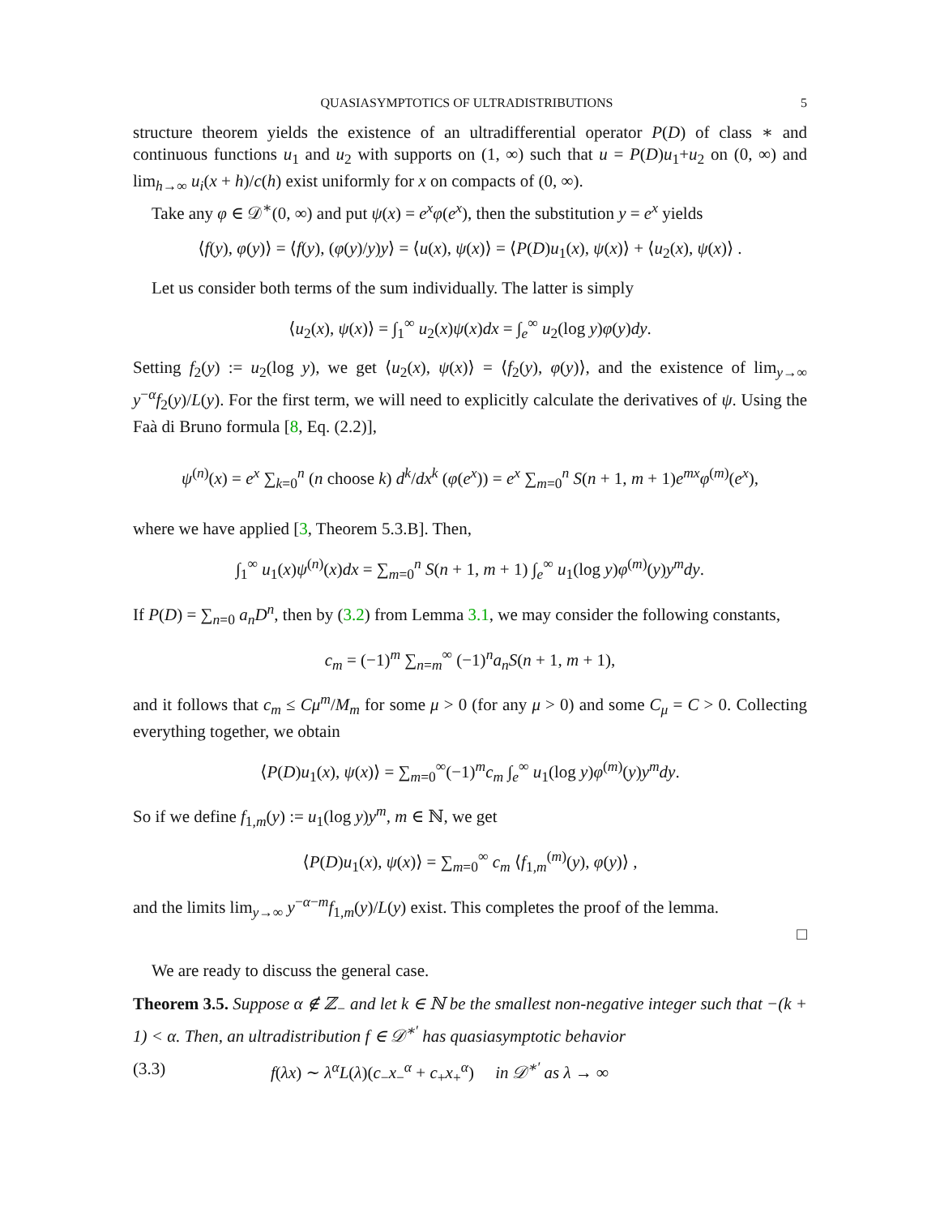QUASIASYMPTOTICS OF ULTRADISTRIBUTIONS 5
structure theorem yields the existence of an ultradifferential operator P(D) of class ∗ and continuous functions u<sub>1</sub> and u<sub>2</sub> with supports on (1, ∞) such that u = P(D)u<sub>1</sub>+u<sub>2</sub> on (0, ∞) and lim<sub>h→∞</sub> u<sub>i</sub>(x + h)/c(h) exist uniformly for x on compacts of (0, ∞).
Take any φ ∈ 𝒟<sup>∗</sup>(0, ∞) and put ψ(x) = e<sup>x</sup>φ(e<sup>x</sup>), then the substitution y = e<sup>x</sup> yields
⟨f(y), φ(y)⟩ = ⟨f(y), (φ(y)/y)y⟩ = ⟨u(x), ψ(x)⟩ = ⟨P(D)u<sub>1</sub>(x), ψ(x)⟩ + ⟨u<sub>2</sub>(x), ψ(x)⟩ .
Let us consider both terms of the sum individually. The latter is simply
⟨u<sub>2</sub>(x), ψ(x)⟩ = ∫<sub>1</sub><sup>∞</sup> u<sub>2</sub>(x)ψ(x)dx = ∫<sub>e</sub><sup>∞</sup> u<sub>2</sub>(log y)φ(y)dy.
Setting f<sub>2</sub>(y) := u<sub>2</sub>(log y), we get ⟨u<sub>2</sub>(x), ψ(x)⟩ = ⟨f<sub>2</sub>(y), φ(y)⟩, and the existence of lim<sub>y→∞</sub> y<sup>−α</sup>f<sub>2</sub>(y)/L(y). For the first term, we will need to explicitly calculate the derivatives of ψ. Using the Faà di Bruno formula [8, Eq. (2.2)],
ψ<sup>(n)</sup>(x) = e<sup>x</sup> ∑<sub>k=0</sub><sup>n</sup> (n choose k) d<sup>k</sup>/dx<sup>k</sup> (φ(e<sup>x</sup>)) = e<sup>x</sup> ∑<sub>m=0</sub><sup>n</sup> S(n + 1, m + 1)e<sup>mx</sup>φ<sup>(m)</sup>(e<sup>x</sup>),
where we have applied [3, Theorem 5.3.B]. Then,
∫<sub>1</sub><sup>∞</sup> u<sub>1</sub>(x)ψ<sup>(n)</sup>(x)dx = ∑<sub>m=0</sub><sup>n</sup> S(n + 1, m + 1) ∫<sub>e</sub><sup>∞</sup> u<sub>1</sub>(log y)φ<sup>(m)</sup>(y)y<sup>m</sup>dy.
If P(D) = ∑<sub>n=0</sub> a<sub>n</sub>D<sup>n</sup>, then by (3.2) from Lemma 3.1, we may consider the following constants,
c<sub>m</sub> = (−1)<sup>m</sup> ∑<sub>n=m</sub><sup>∞</sup> (−1)<sup>n</sup>a<sub>n</sub>S(n + 1, m + 1),
and it follows that c<sub>m</sub> ≤ Cμ<sup>m</sup>/M<sub>m</sub> for some μ > 0 (for any μ > 0) and some C<sub>μ</sub> = C > 0. Collecting everything together, we obtain
⟨P(D)u<sub>1</sub>(x), ψ(x)⟩ = ∑<sub>m=0</sub><sup>∞</sup>(−1)<sup>m</sup>c<sub>m</sub> ∫<sub>e</sub><sup>∞</sup> u<sub>1</sub>(log y)φ<sup>(m)</sup>(y)y<sup>m</sup>dy.
So if we define f<sub>1,m</sub>(y) := u<sub>1</sub>(log y)y<sup>m</sup>, m ∈ ℕ, we get
⟨P(D)u<sub>1</sub>(x), ψ(x)⟩ = ∑<sub>m=0</sub><sup>∞</sup> c<sub>m</sub> ⟨f<sub>1,m</sub><sup>(m)</sup>(y), φ(y)⟩ ,
and the limits lim<sub>y→∞</sub> y<sup>−α−m</sup>f<sub>1,m</sub>(y)/L(y) exist. This completes the proof of the lemma.
□
We are ready to discuss the general case.
Theorem 3.5. Suppose α ∉ ℤ<sub>−</sub> and let k ∈ ℕ be the smallest non-negative integer such that −(k + 1) < α. Then, an ultradistribution f ∈ 𝒟<sup>∗′</sup> has quasiasymptotic behavior
(3.3) f(λx) ∼ λ<sup>α</sup>L(λ)(c<sub>−</sub>x<sub>−</sub><sup>α</sup> + c<sub>+</sub>x<sub>+</sub><sup>α</sup>) in 𝒟<sup>∗′</sup> as λ → ∞